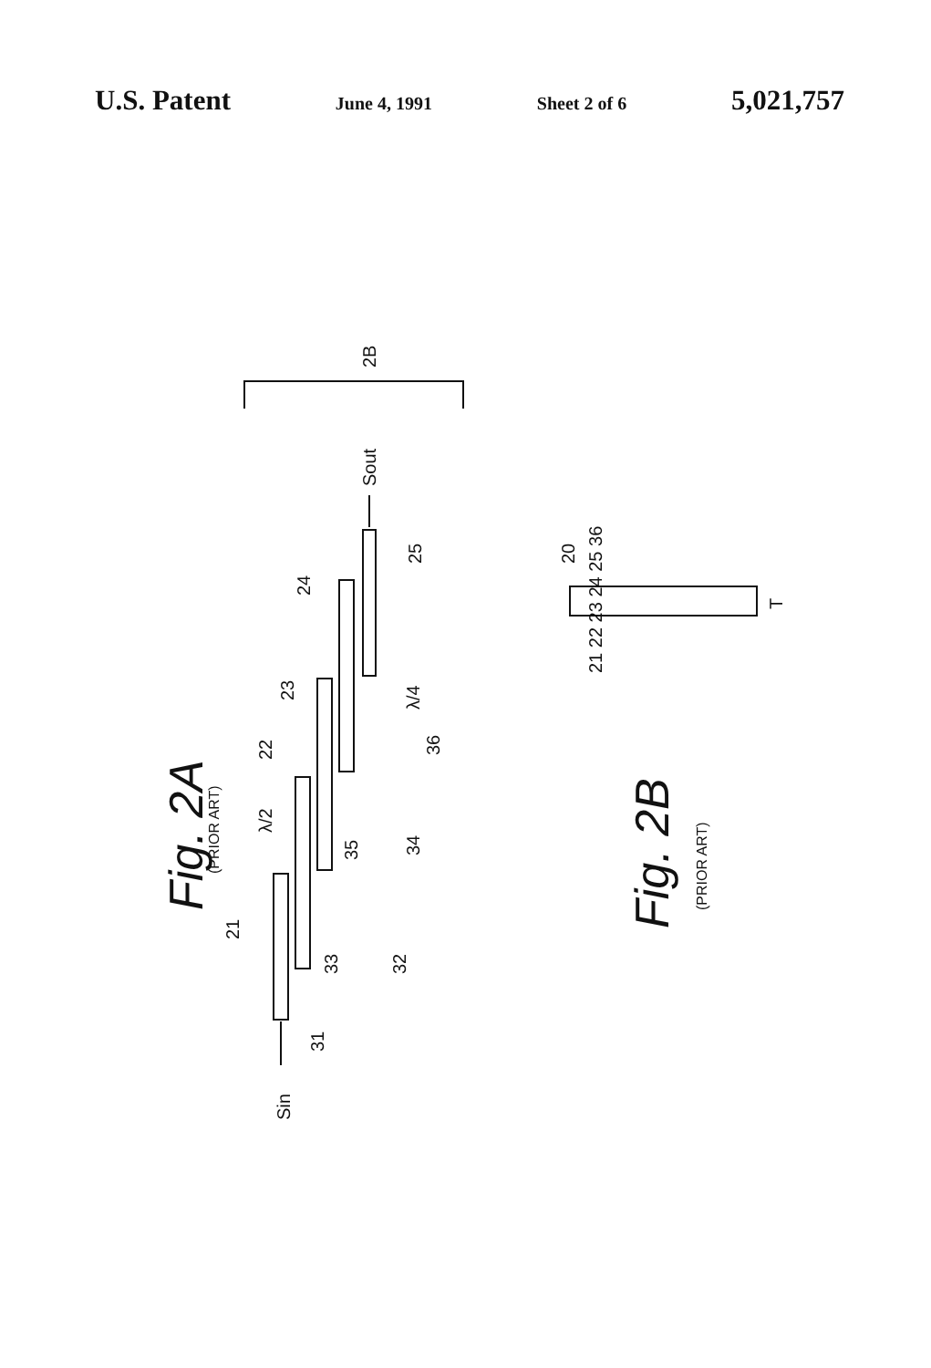U.S. Patent June 4, 1991 Sheet 2 of 6 5,021,757
2B
Sout
Sin
Fig. 2A
(PRIOR ART)
21
22
23
24
25
31
32
33
34
35
36
λ/2
λ/4
20
21 22 23 24 25 36
T
Fig. 2B
(PRIOR ART)